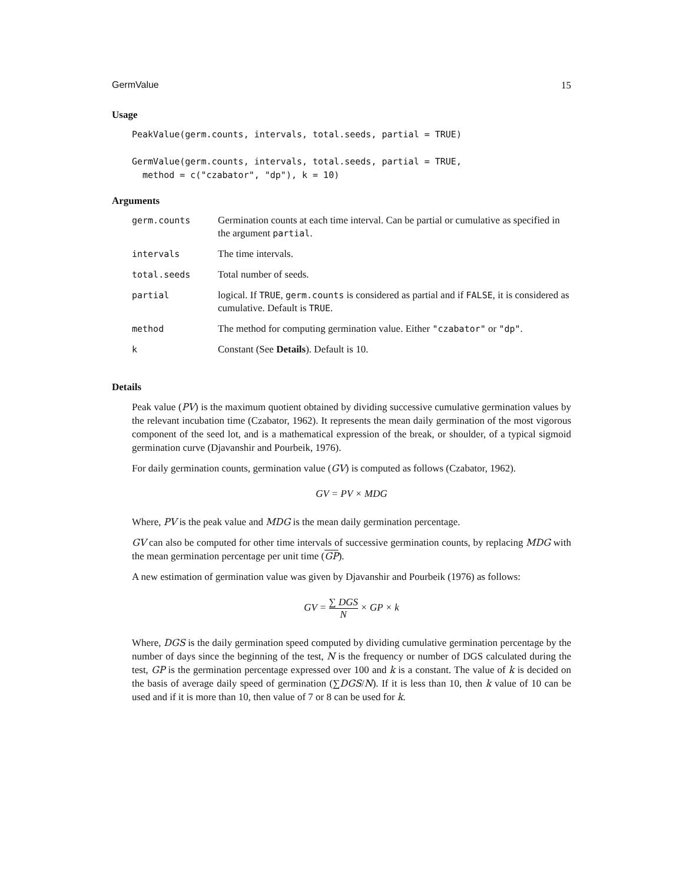GermValue 15
Usage
PeakValue(germ.counts, intervals, total.seeds, partial = TRUE)

GermValue(germ.counts, intervals, total.seeds, partial = TRUE,
  method = c("czabator", "dp"), k = 10)
Arguments
| germ.counts | Germination counts at each time interval. Can be partial or cumulative as specified in the argument partial . |
| intervals | The time intervals. |
| total.seeds | Total number of seeds. |
| partial | logical. If TRUE , germ.counts is considered as partial and if FALSE , it is considered as cumulative. Default is TRUE . |
| method | The method for computing germination value. Either "czabator" or "dp" . |
| k | Constant (See Details ). Default is 10. |
Details
Peak value (PV) is the maximum quotient obtained by dividing successive cumulative germination values by the relevant incubation time (Czabator, 1962). It represents the mean daily germination of the most vigorous component of the seed lot, and is a mathematical expression of the break, or shoulder, of a typical sigmoid germination curve (Djavanshir and Pourbeik, 1976).
For daily germination counts, germination value (GV) is computed as follows (Czabator, 1962).
GV = PV × MDG
Where, PV is the peak value and MDG is the mean daily germination percentage.
GV can also be computed for other time intervals of successive germination counts, by replacing MDG with the mean germination percentage per unit time (GP).
A new estimation of germination value was given by Djavanshir and Pourbeik (1976) as follows:
GV = ∑ DGS N × GP × k
Where, DGS is the daily germination speed computed by dividing cumulative germination percentage by the number of days since the beginning of the test, N is the frequency or number of DGS calculated during the test, GP is the germination percentage expressed over 100 and k is a constant. The value of k is decided on the basis of average daily speed of germination (∑DGS/N). If it is less than 10, then k value of 10 can be used and if it is more than 10, then value of 7 or 8 can be used for k.